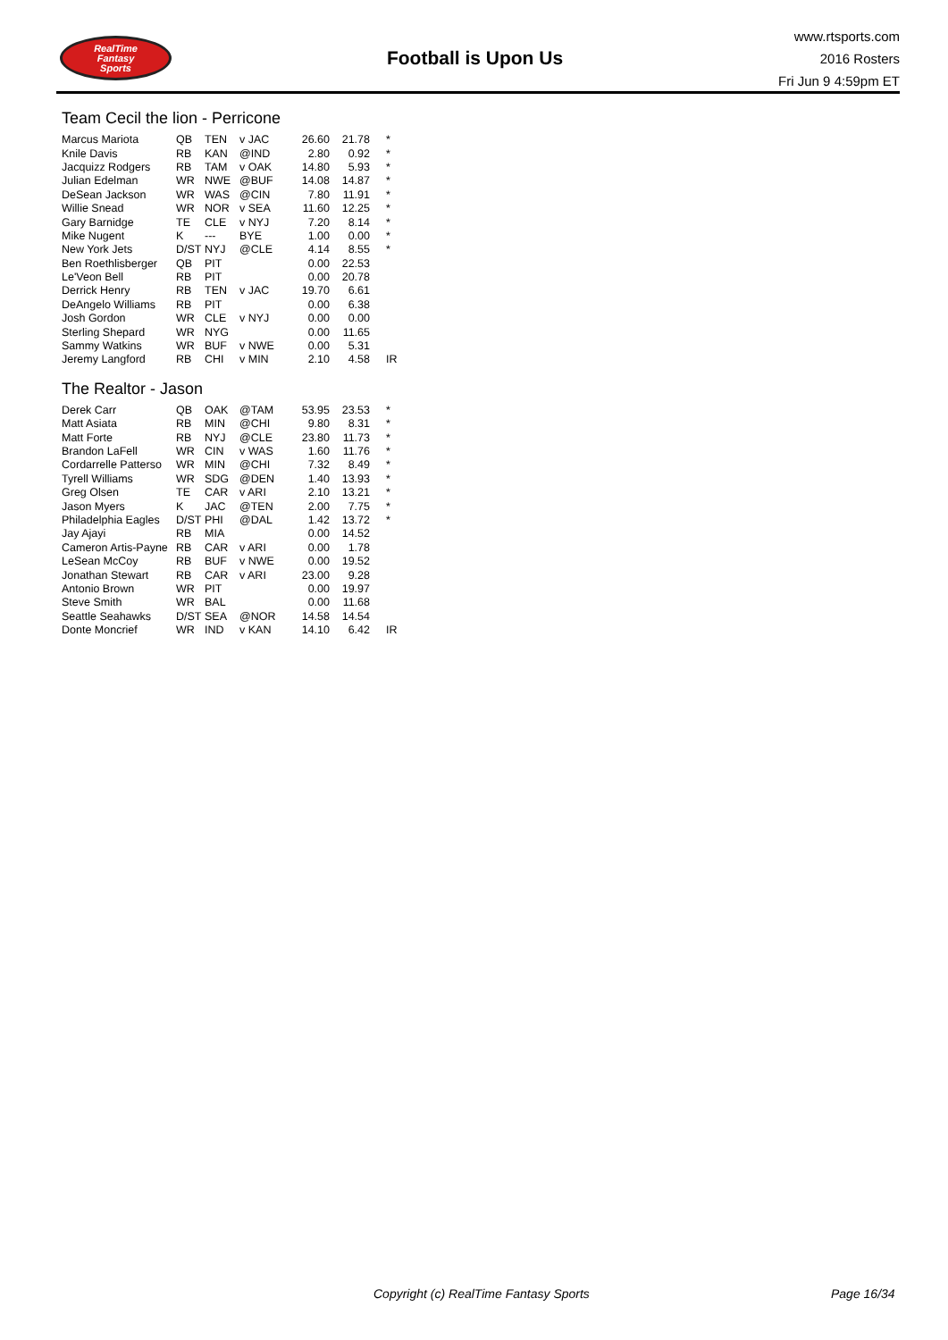RealTime
Fantasy
Sports
Football is Upon Us
www.rtsports.com
2016 Rosters
Fri Jun 9 4:59pm ET
Team Cecil the lion - Perricone
| Marcus Mariota | QB | TEN | v JAC | 26.60 | 21.78 | * |
| Knile Davis | RB | KAN | @IND | 2.80 | 0.92 | * |
| Jacquizz Rodgers | RB | TAM | v OAK | 14.80 | 5.93 | * |
| Julian Edelman | WR | NWE | @BUF | 14.08 | 14.87 | * |
| DeSean Jackson | WR | WAS | @CIN | 7.80 | 11.91 | * |
| Willie Snead | WR | NOR | v SEA | 11.60 | 12.25 | * |
| Gary Barnidge | TE | CLE | v NYJ | 7.20 | 8.14 | * |
| Mike Nugent | K | --- | BYE | 1.00 | 0.00 | * |
| New York Jets | D/ST | NYJ | @CLE | 4.14 | 8.55 | * |
| Ben Roethlisberger | QB | PIT | | 0.00 | 22.53 | |
| Le'Veon Bell | RB | PIT | | 0.00 | 20.78 | |
| Derrick Henry | RB | TEN | v JAC | 19.70 | 6.61 | |
| DeAngelo Williams | RB | PIT | | 0.00 | 6.38 | |
| Josh Gordon | WR | CLE | v NYJ | 0.00 | 0.00 | |
| Sterling Shepard | WR | NYG | | 0.00 | 11.65 | |
| Sammy Watkins | WR | BUF | v NWE | 0.00 | 5.31 | |
| Jeremy Langford | RB | CHI | v MIN | 2.10 | 4.58 | IR |
The Realtor - Jason
| Derek Carr | QB | OAK | @TAM | 53.95 | 23.53 | * |
| Matt Asiata | RB | MIN | @CHI | 9.80 | 8.31 | * |
| Matt Forte | RB | NYJ | @CLE | 23.80 | 11.73 | * |
| Brandon LaFell | WR | CIN | v WAS | 1.60 | 11.76 | * |
| Cordarrelle Patterso | WR | MIN | @CHI | 7.32 | 8.49 | * |
| Tyrell Williams | WR | SDG | @DEN | 1.40 | 13.93 | * |
| Greg Olsen | TE | CAR | v ARI | 2.10 | 13.21 | * |
| Jason Myers | K | JAC | @TEN | 2.00 | 7.75 | * |
| Philadelphia Eagles | D/ST | PHI | @DAL | 1.42 | 13.72 | * |
| Jay Ajayi | RB | MIA | | 0.00 | 14.52 | |
| Cameron Artis-Payne | RB | CAR | v ARI | 0.00 | 1.78 | |
| LeSean McCoy | RB | BUF | v NWE | 0.00 | 19.52 | |
| Jonathan Stewart | RB | CAR | v ARI | 23.00 | 9.28 | |
| Antonio Brown | WR | PIT | | 0.00 | 19.97 | |
| Steve Smith | WR | BAL | | 0.00 | 11.68 | |
| Seattle Seahawks | D/ST | SEA | @NOR | 14.58 | 14.54 | |
| Donte Moncrief | WR | IND | v KAN | 14.10 | 6.42 | IR |
Copyright (c) RealTime Fantasy Sports Page 16/34